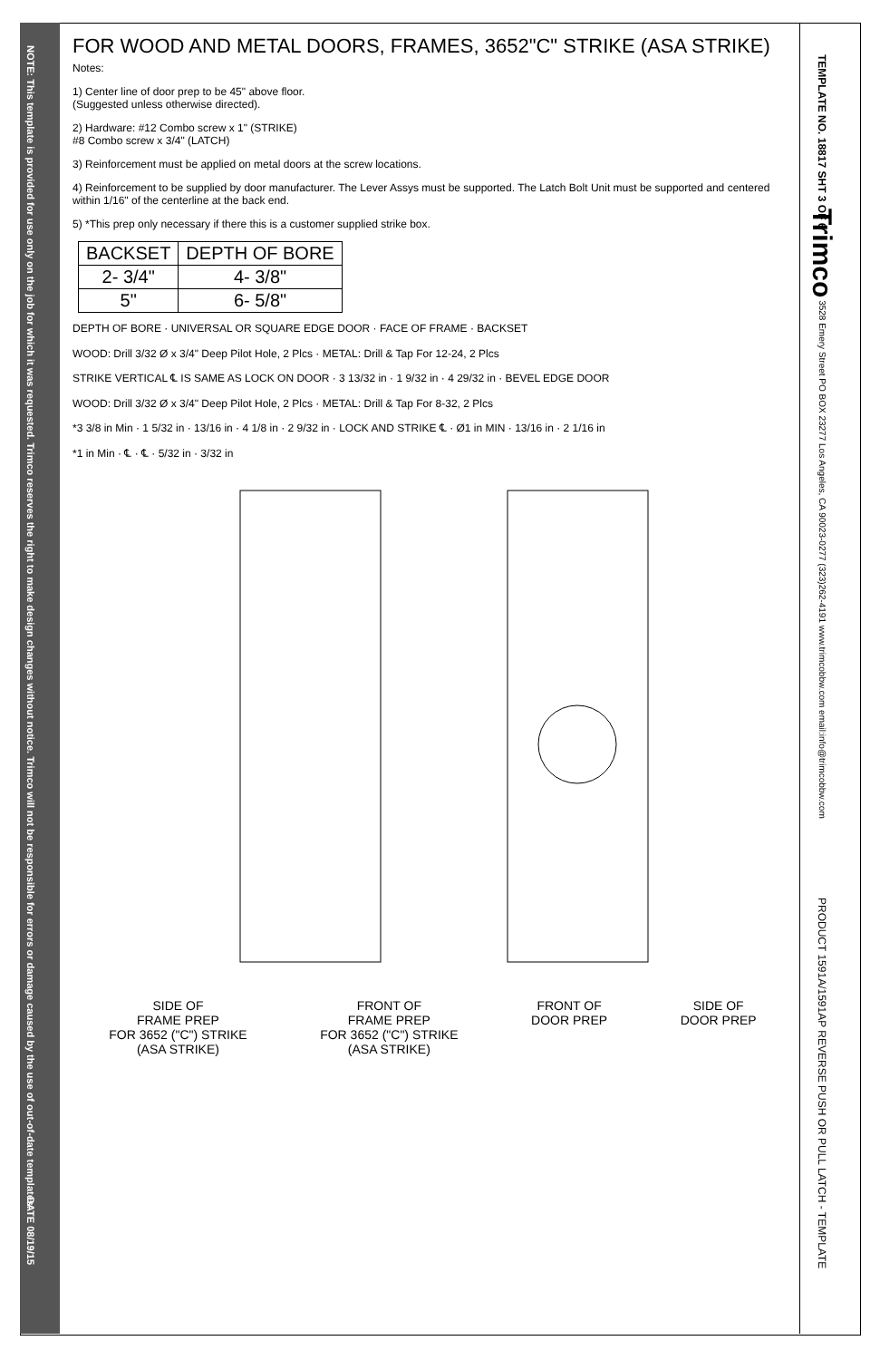NOTE: This template is provided for use only on the job for which it was requested. Trimco reserves the right to make design changes without notice. Trimco will not be responsible for errors or damage caused by the use of out-of-date templates.
DATE 08/19/15
TEMPLATE NO. 18817 SHT 3 OF 6
Trimco 3528 Emery Street PO BOX 23277 Los Angeles, CA 90023-0277 (323)262-4191 www.trimcobbw.com email:info@trimcobbw.com
PRODUCT 1591A/1591AP REVERSE PUSH OR PULL LATCH - TEMPLATE
FOR WOOD AND METAL DOORS, FRAMES, 3652"C" STRIKE (ASA STRIKE)
Notes:
1) Center line of door prep to be 45" above floor.
(Suggested unless otherwise directed).
2) Hardware: #12 Combo screw x 1" (STRIKE)
#8 Combo screw x 3/4" (LATCH)
3) Reinforcement must be applied on metal doors at the screw locations.
4) Reinforcement to be supplied by door manufacturer. The Lever Assys must be supported. The Latch Bolt Unit must be supported and centered within 1/16" of the centerline at the back end.
5) *This prep only necessary if there this is a customer supplied strike box.
| BACKSET | DEPTH OF BORE |
| --- | --- |
| 2- 3/4" | 4- 3/8" |
| 5" | 6- 5/8" |
DEPTH OF BORE · UNIVERSAL OR SQUARE EDGE DOOR · FACE OF FRAME · BACKSET
WOOD: Drill 3/32 Ø x 3/4" Deep Pilot Hole, 2 Plcs · METAL: Drill & Tap For 12-24, 2 Plcs
STRIKE VERTICAL ℄ IS SAME AS LOCK ON DOOR · 3 13/32 in · 1 9/32 in · 4 29/32 in · BEVEL EDGE DOOR
WOOD: Drill 3/32 Ø x 3/4" Deep Pilot Hole, 2 Plcs · METAL: Drill & Tap For 8-32, 2 Plcs
*3 3/8 in Min · 1 5/32 in · 13/16 in · 4 1/8 in · 2 9/32 in · LOCK AND STRIKE ℄ · Ø1 in MIN · 13/16 in · 2 1/16 in
*1 in Min · ℄ · ℄ · 5/32 in · 3/32 in
SIDE OF
FRAME PREP
FOR 3652 ("C") STRIKE
(ASA STRIKE)
FRONT OF
FRAME PREP
FOR 3652 ("C") STRIKE
(ASA STRIKE)
FRONT OF
DOOR PREP
SIDE OF
DOOR PREP